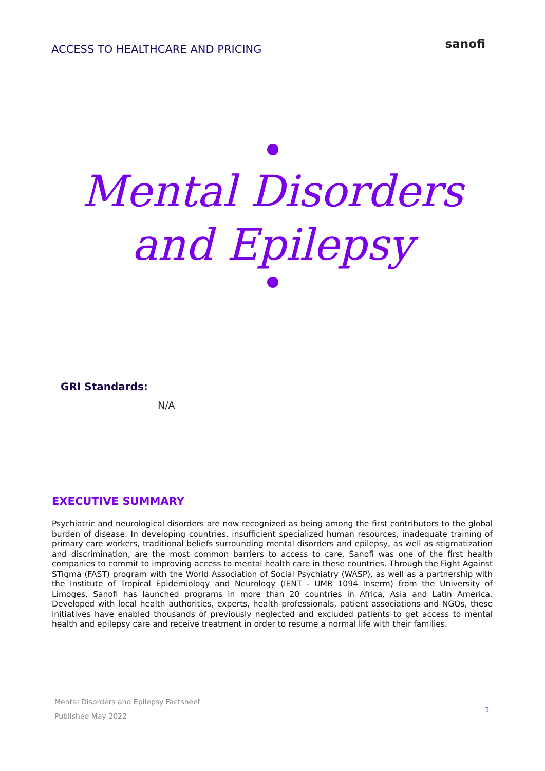ACCESS TO HEALTHCARE AND PRICING
sanofi
Mental Disorders
and Epilepsy
GRI Standards:
N/A
EXECUTIVE SUMMARY
Psychiatric and neurological disorders are now recognized as being among the first contributors to the global burden of disease. In developing countries, insufficient specialized human resources, inadequate training of primary care workers, traditional beliefs surrounding mental disorders and epilepsy, as well as stigmatization and discrimination, are the most common barriers to access to care. Sanofi was one of the first health companies to commit to improving access to mental health care in these countries. Through the Fight Against STigma (FAST) program with the World Association of Social Psychiatry (WASP), as well as a partnership with the Institute of Tropical Epidemiology and Neurology (IENT - UMR 1094 Inserm) from the University of Limoges, Sanofi has launched programs in more than 20 countries in Africa, Asia and Latin America. Developed with local health authorities, experts, health professionals, patient associations and NGOs, these initiatives have enabled thousands of previously neglected and excluded patients to get access to mental health and epilepsy care and receive treatment in order to resume a normal life with their families.
Mental Disorders and Epilepsy Factsheet
Published May 2022
1